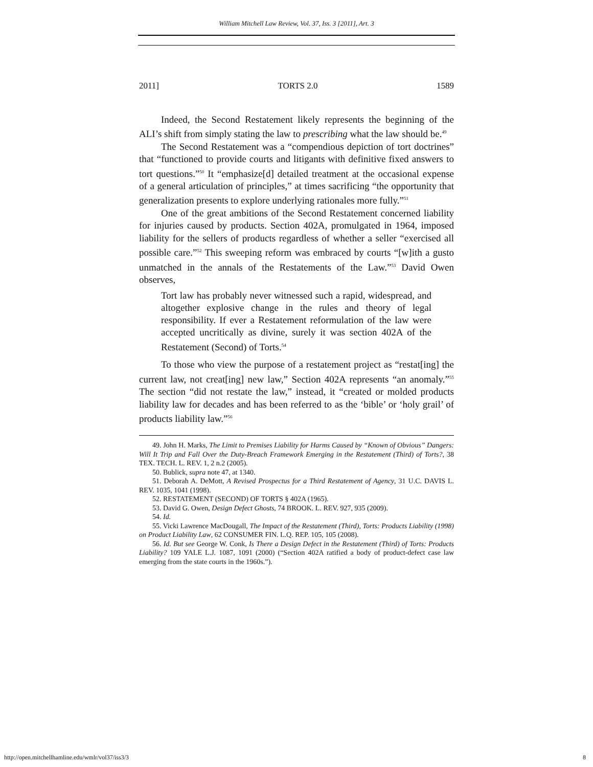William Mitchell Law Review, Vol. 37, Iss. 3 [2011], Art. 3
2011] TORTS 2.0 1589
Indeed, the Second Restatement likely represents the beginning of the ALI’s shift from simply stating the law to prescribing what the law should be.<sup>49</sup>
The Second Restatement was a “compendious depiction of tort doctrines” that “functioned to provide courts and litigants with definitive fixed answers to tort questions.”<sup>50</sup> It “emphasize[d] detailed treatment at the occasional expense of a general articulation of principles,” at times sacrificing “the opportunity that generalization presents to explore underlying rationales more fully.”<sup>51</sup>
One of the great ambitions of the Second Restatement concerned liability for injuries caused by products. Section 402A, promulgated in 1964, imposed liability for the sellers of products regardless of whether a seller “exercised all possible care.”<sup>52</sup> This sweeping reform was embraced by courts “[w]ith a gusto unmatched in the annals of the Restatements of the Law.”<sup>53</sup> David Owen observes,
Tort law has probably never witnessed such a rapid, widespread, and altogether explosive change in the rules and theory of legal responsibility. If ever a Restatement reformulation of the law were accepted uncritically as divine, surely it was section 402A of the Restatement (Second) of Torts.<sup>54</sup>
To those who view the purpose of a restatement project as “restat[ing] the current law, not creat[ing] new law,” Section 402A represents “an anomaly.”<sup>55</sup> The section “did not restate the law,” instead, it “created or molded products liability law for decades and has been referred to as the ‘bible’ or ‘holy grail’ of products liability law.”<sup>56</sup>
49. John H. Marks, The Limit to Premises Liability for Harms Caused by “Known of Obvious” Dangers: Will It Trip and Fall Over the Duty-Breach Framework Emerging in the Restatement (Third) of Torts?, 38 TEX. TECH. L. REV. 1, 2 n.2 (2005).
50. Bublick, supra note 47, at 1340.
51. Deborah A. DeMott, A Revised Prospectus for a Third Restatement of Agency, 31 U.C. DAVIS L. REV. 1035, 1041 (1998).
52. RESTATEMENT (SECOND) OF TORTS § 402A (1965).
53. David G. Owen, Design Defect Ghosts, 74 BROOK. L. REV. 927, 935 (2009).
54. Id.
55. Vicki Lawrence MacDougall, The Impact of the Restatement (Third), Torts: Products Liability (1998) on Product Liability Law, 62 CONSUMER FIN. L.Q. REP. 105, 105 (2008).
56. Id. But see George W. Conk, Is There a Design Defect in the Restatement (Third) of Torts: Products Liability? 109 YALE L.J. 1087, 1091 (2000) (“Section 402A ratified a body of product-defect case law emerging from the state courts in the 1960s.”).
http://open.mitchellhamline.edu/wmlr/vol37/iss3/3 8